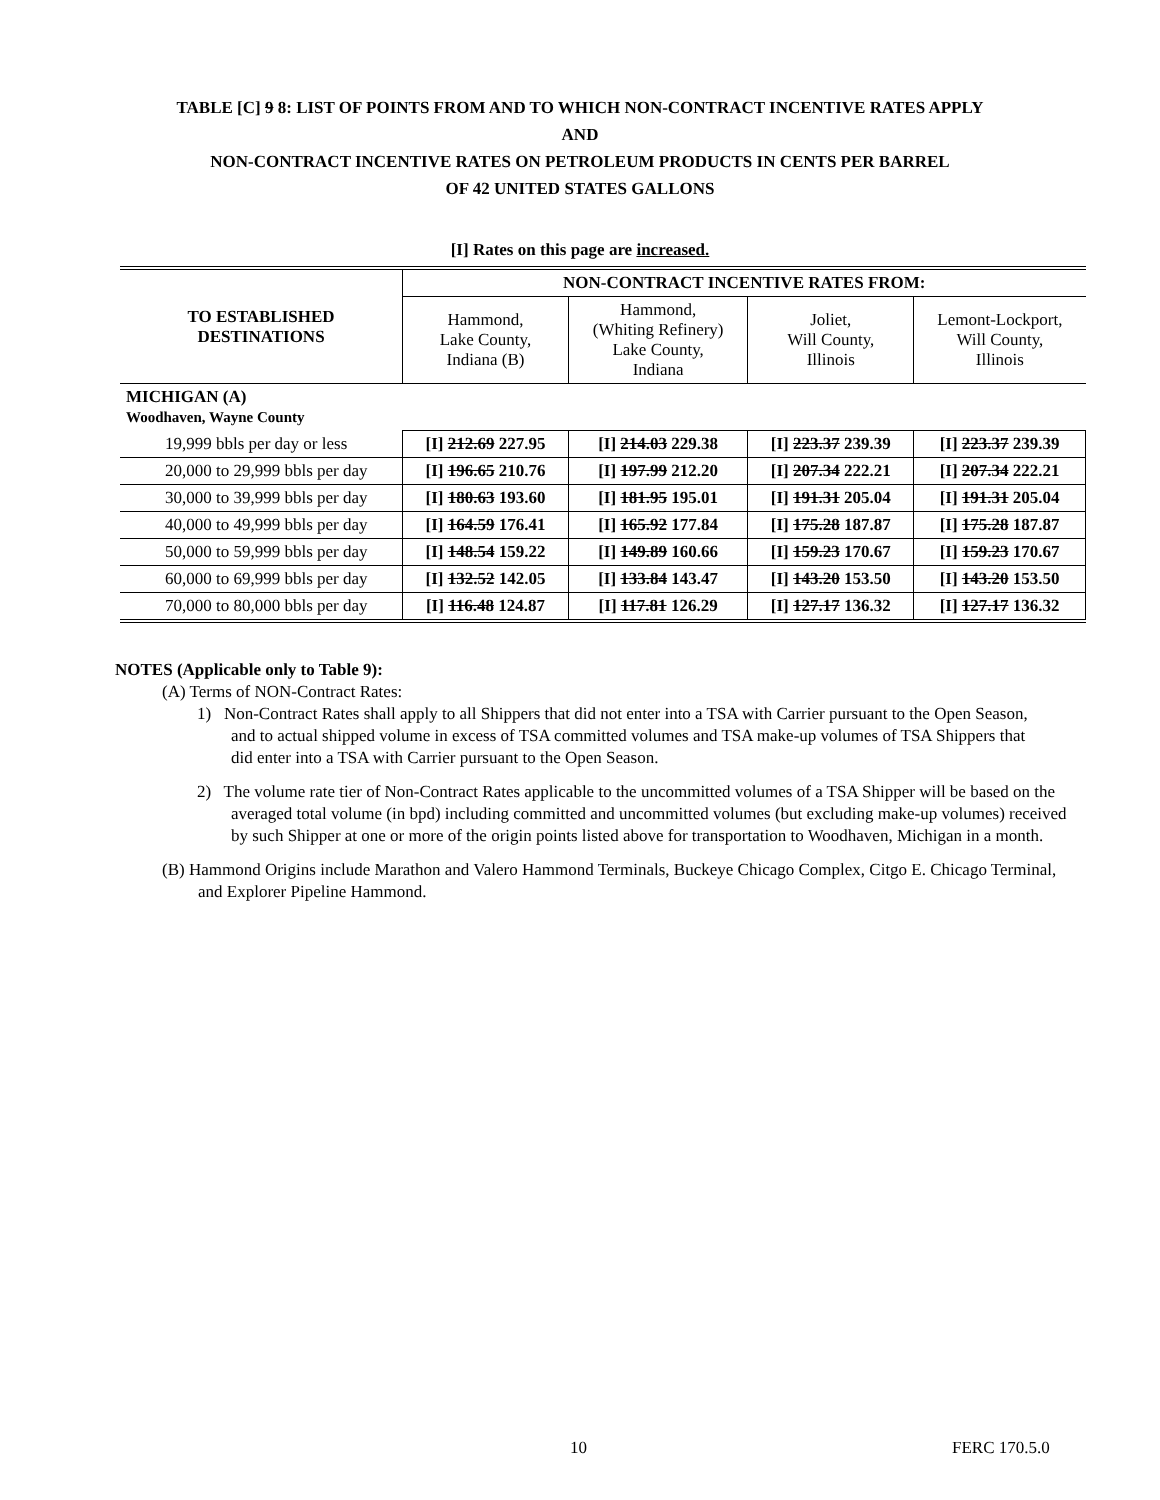TABLE [C] 9 8: LIST OF POINTS FROM AND TO WHICH NON-CONTRACT INCENTIVE RATES APPLY
AND
NON-CONTRACT INCENTIVE RATES ON PETROLEUM PRODUCTS IN CENTS PER BARREL
OF 42 UNITED STATES GALLONS
[I] Rates on this page are increased.
| TO ESTABLISHED DESTINATIONS | NON-CONTRACT INCENTIVE RATES FROM: | | | |
| --- | --- | --- | --- | --- |
| | Hammond, Lake County, Indiana (B) | Hammond, (Whiting Refinery) Lake County, Indiana | Joliet, Will County, Illinois | Lemont-Lockport, Will County, Illinois |
| MICHIGAN (A) Woodhaven, Wayne County | | | | |
| 19,999 bbls per day or less | [I] 212.69 227.95 | [I] 214.03 229.38 | [I] 223.37 239.39 | [I] 223.37 239.39 |
| 20,000 to 29,999 bbls per day | [I] 196.65 210.76 | [I] 197.99 212.20 | [I] 207.34 222.21 | [I] 207.34 222.21 |
| 30,000 to 39,999 bbls per day | [I] 180.63 193.60 | [I] 181.95 195.01 | [I] 191.31 205.04 | [I] 191.31 205.04 |
| 40,000 to 49,999 bbls per day | [I] 164.59 176.41 | [I] 165.92 177.84 | [I] 175.28 187.87 | [I] 175.28 187.87 |
| 50,000 to 59,999 bbls per day | [I] 148.54 159.22 | [I] 149.89 160.66 | [I] 159.23 170.67 | [I] 159.23 170.67 |
| 60,000 to 69,999 bbls per day | [I] 132.52 142.05 | [I] 133.84 143.47 | [I] 143.20 153.50 | [I] 143.20 153.50 |
| 70,000 to 80,000 bbls per day | [I] 116.48 124.87 | [I] 117.81 126.29 | [I] 127.17 136.32 | [I] 127.17 136.32 |
NOTES (Applicable only to Table 9):
(A) Terms of NON-Contract Rates:
1) Non-Contract Rates shall apply to all Shippers that did not enter into a TSA with Carrier pursuant to the Open Season, and to actual shipped volume in excess of TSA committed volumes and TSA make-up volumes of TSA Shippers that did enter into a TSA with Carrier pursuant to the Open Season.
2) The volume rate tier of Non-Contract Rates applicable to the uncommitted volumes of a TSA Shipper will be based on the averaged total volume (in bpd) including committed and uncommitted volumes (but excluding make-up volumes) received by such Shipper at one or more of the origin points listed above for transportation to Woodhaven, Michigan in a month.
(B) Hammond Origins include Marathon and Valero Hammond Terminals, Buckeye Chicago Complex, Citgo E. Chicago Terminal, and Explorer Pipeline Hammond.
10 FERC 170.5.0